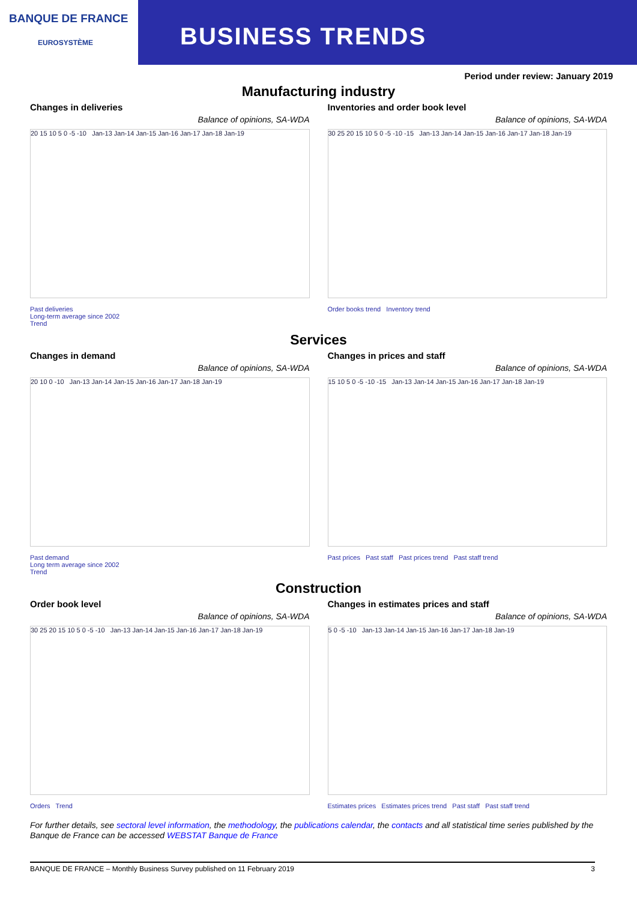BANQUE DE FRANCE
EUROSYSTÈME
BUSINESS TRENDS
Period under review: January 2019
Manufacturing industry
Changes in deliveries
Balance of opinions, SA-WDA
20 15 10 5 0 -5 -10 Jan-13 Jan-14 Jan-15 Jan-16 Jan-17 Jan-18 Jan-19
Past deliveries
Long-term average since 2002
Trend
Inventories and order book level
Balance of opinions, SA-WDA
30 25 20 15 10 5 0 -5 -10 -15 Jan-13 Jan-14 Jan-15 Jan-16 Jan-17 Jan-18 Jan-19
Order books trend Inventory trend
Services
Changes in demand
Balance of opinions, SA-WDA
20 10 0 -10 Jan-13 Jan-14 Jan-15 Jan-16 Jan-17 Jan-18 Jan-19
Past demand
Long term average since 2002
Trend
Changes in prices and staff
Balance of opinions, SA-WDA
15 10 5 0 -5 -10 -15 Jan-13 Jan-14 Jan-15 Jan-16 Jan-17 Jan-18 Jan-19
Past prices Past staff Past prices trend Past staff trend
Construction
Order book level
Balance of opinions, SA-WDA
30 25 20 15 10 5 0 -5 -10 Jan-13 Jan-14 Jan-15 Jan-16 Jan-17 Jan-18 Jan-19
Orders Trend
Changes in estimates prices and staff
Balance of opinions, SA-WDA
5 0 -5 -10 Jan-13 Jan-14 Jan-15 Jan-16 Jan-17 Jan-18 Jan-19
Estimates prices Estimates prices trend Past staff Past staff trend
For further details, see sectoral level information, the methodology, the publications calendar, the contacts and all statistical time series published by the Banque de France can be accessed WEBSTAT Banque de France
BANQUE DE FRANCE – Monthly Business Survey published on 11 February 2019 3